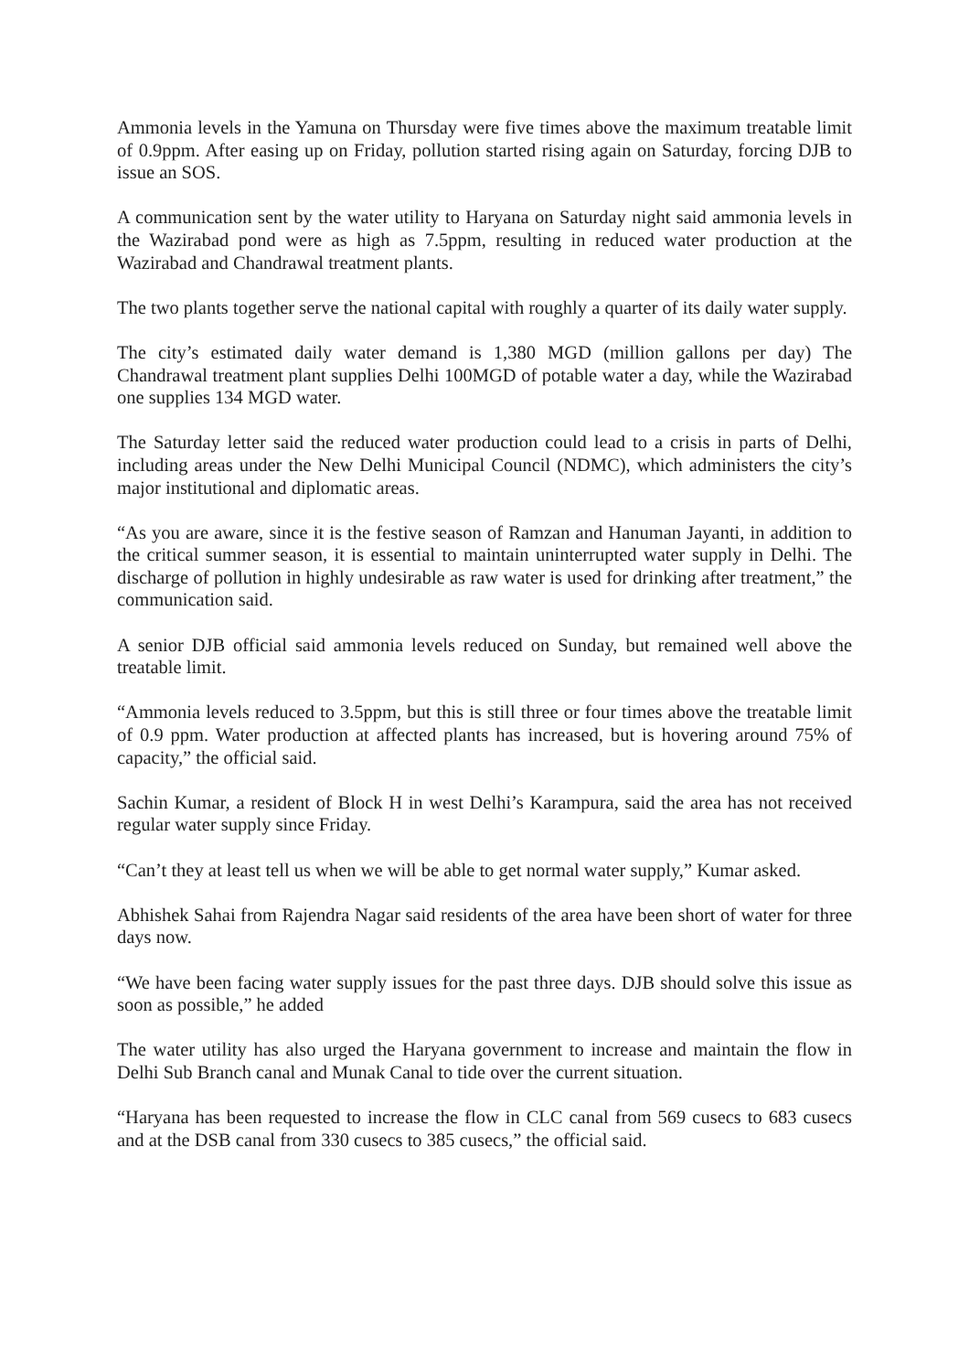Ammonia levels in the Yamuna on Thursday were five times above the maximum treatable limit of 0.9ppm. After easing up on Friday, pollution started rising again on Saturday, forcing DJB to issue an SOS.
A communication sent by the water utility to Haryana on Saturday night said ammonia levels in the Wazirabad pond were as high as 7.5ppm, resulting in reduced water production at the Wazirabad and Chandrawal treatment plants.
The two plants together serve the national capital with roughly a quarter of its daily water supply.
The city’s estimated daily water demand is 1,380 MGD (million gallons per day) The Chandrawal treatment plant supplies Delhi 100MGD of potable water a day, while the Wazirabad one supplies 134 MGD water.
The Saturday letter said the reduced water production could lead to a crisis in parts of Delhi, including areas under the New Delhi Municipal Council (NDMC), which administers the city’s major institutional and diplomatic areas.
“As you are aware, since it is the festive season of Ramzan and Hanuman Jayanti, in addition to the critical summer season, it is essential to maintain uninterrupted water supply in Delhi. The discharge of pollution in highly undesirable as raw water is used for drinking after treatment,” the communication said.
A senior DJB official said ammonia levels reduced on Sunday, but remained well above the treatable limit.
“Ammonia levels reduced to 3.5ppm, but this is still three or four times above the treatable limit of 0.9 ppm. Water production at affected plants has increased, but is hovering around 75% of capacity,” the official said.
Sachin Kumar, a resident of Block H in west Delhi’s Karampura, said the area has not received regular water supply since Friday.
“Can’t they at least tell us when we will be able to get normal water supply,” Kumar asked.
Abhishek Sahai from Rajendra Nagar said residents of the area have been short of water for three days now.
“We have been facing water supply issues for the past three days. DJB should solve this issue as soon as possible,” he added
The water utility has also urged the Haryana government to increase and maintain the flow in Delhi Sub Branch canal and Munak Canal to tide over the current situation.
“Haryana has been requested to increase the flow in CLC canal from 569 cusecs to 683 cusecs and at the DSB canal from 330 cusecs to 385 cusecs,” the official said.